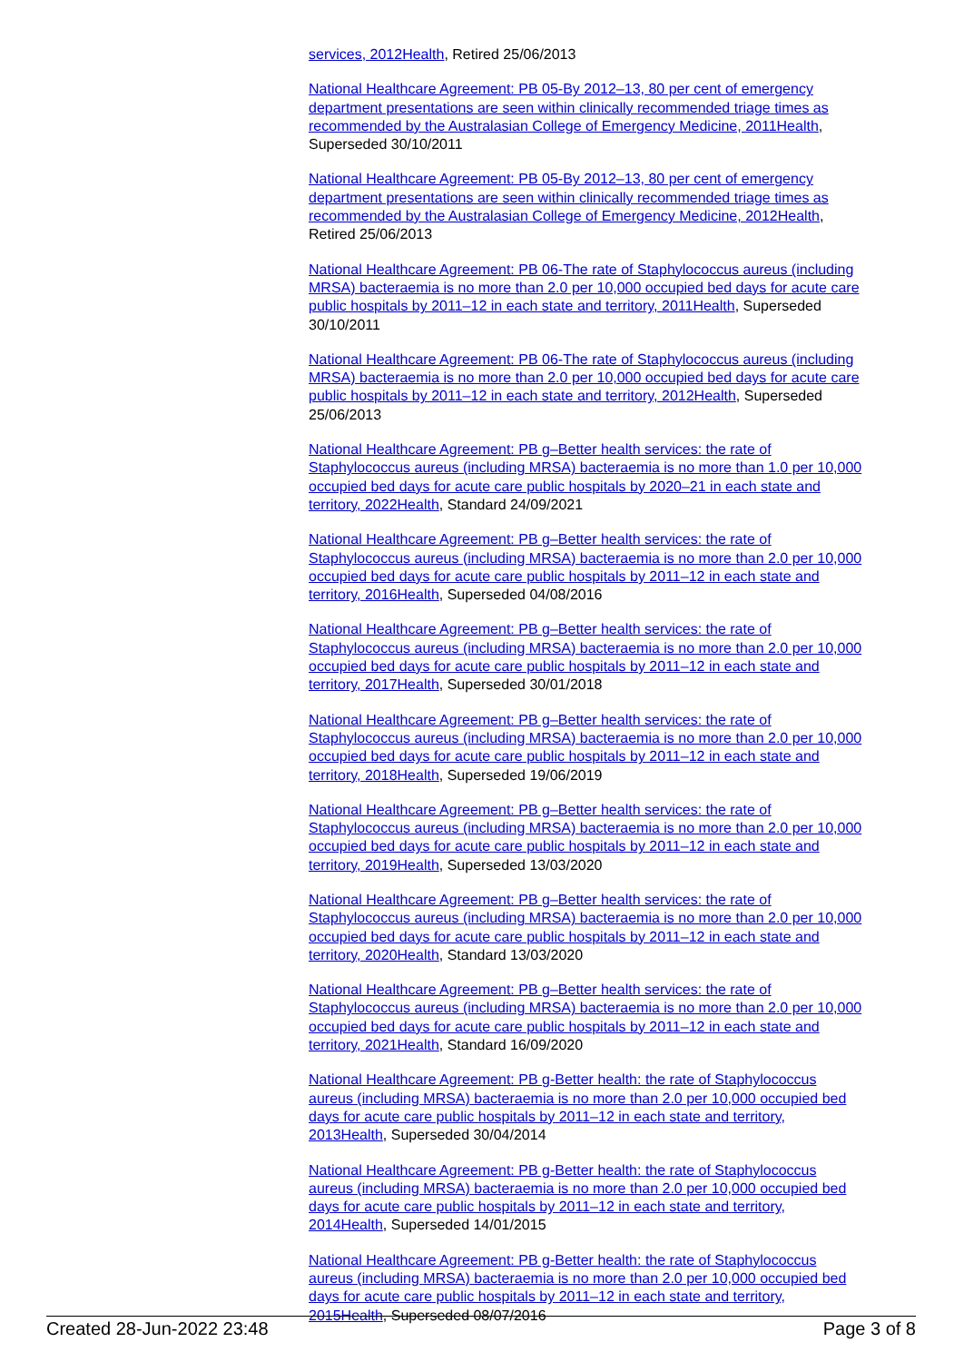services, 2012Health, Retired 25/06/2013
National Healthcare Agreement: PB 05-By 2012–13, 80 per cent of emergency department presentations are seen within clinically recommended triage times as recommended by the Australasian College of Emergency Medicine, 2011Health, Superseded 30/10/2011
National Healthcare Agreement: PB 05-By 2012–13, 80 per cent of emergency department presentations are seen within clinically recommended triage times as recommended by the Australasian College of Emergency Medicine, 2012Health, Retired 25/06/2013
National Healthcare Agreement: PB 06-The rate of Staphylococcus aureus (including MRSA) bacteraemia is no more than 2.0 per 10,000 occupied bed days for acute care public hospitals by 2011–12 in each state and territory, 2011Health, Superseded 30/10/2011
National Healthcare Agreement: PB 06-The rate of Staphylococcus aureus (including MRSA) bacteraemia is no more than 2.0 per 10,000 occupied bed days for acute care public hospitals by 2011–12 in each state and territory, 2012Health, Superseded 25/06/2013
National Healthcare Agreement: PB g–Better health services: the rate of Staphylococcus aureus (including MRSA) bacteraemia is no more than 1.0 per 10,000 occupied bed days for acute care public hospitals by 2020–21 in each state and territory, 2022Health, Standard 24/09/2021
National Healthcare Agreement: PB g–Better health services: the rate of Staphylococcus aureus (including MRSA) bacteraemia is no more than 2.0 per 10,000 occupied bed days for acute care public hospitals by 2011–12 in each state and territory, 2016Health, Superseded 04/08/2016
National Healthcare Agreement: PB g–Better health services: the rate of Staphylococcus aureus (including MRSA) bacteraemia is no more than 2.0 per 10,000 occupied bed days for acute care public hospitals by 2011–12 in each state and territory, 2017Health, Superseded 30/01/2018
National Healthcare Agreement: PB g–Better health services: the rate of Staphylococcus aureus (including MRSA) bacteraemia is no more than 2.0 per 10,000 occupied bed days for acute care public hospitals by 2011–12 in each state and territory, 2018Health, Superseded 19/06/2019
National Healthcare Agreement: PB g–Better health services: the rate of Staphylococcus aureus (including MRSA) bacteraemia is no more than 2.0 per 10,000 occupied bed days for acute care public hospitals by 2011–12 in each state and territory, 2019Health, Superseded 13/03/2020
National Healthcare Agreement: PB g–Better health services: the rate of Staphylococcus aureus (including MRSA) bacteraemia is no more than 2.0 per 10,000 occupied bed days for acute care public hospitals by 2011–12 in each state and territory, 2020Health, Standard 13/03/2020
National Healthcare Agreement: PB g–Better health services: the rate of Staphylococcus aureus (including MRSA) bacteraemia is no more than 2.0 per 10,000 occupied bed days for acute care public hospitals by 2011–12 in each state and territory, 2021Health, Standard 16/09/2020
National Healthcare Agreement: PB g-Better health: the rate of Staphylococcus aureus (including MRSA) bacteraemia is no more than 2.0 per 10,000 occupied bed days for acute care public hospitals by 2011–12 in each state and territory, 2013Health, Superseded 30/04/2014
National Healthcare Agreement: PB g-Better health: the rate of Staphylococcus aureus (including MRSA) bacteraemia is no more than 2.0 per 10,000 occupied bed days for acute care public hospitals by 2011–12 in each state and territory, 2014Health, Superseded 14/01/2015
National Healthcare Agreement: PB g-Better health: the rate of Staphylococcus aureus (including MRSA) bacteraemia is no more than 2.0 per 10,000 occupied bed days for acute care public hospitals by 2011–12 in each state and territory, 2015Health, Superseded 08/07/2016
Created 28-Jun-2022 23:48 Page 3 of 8